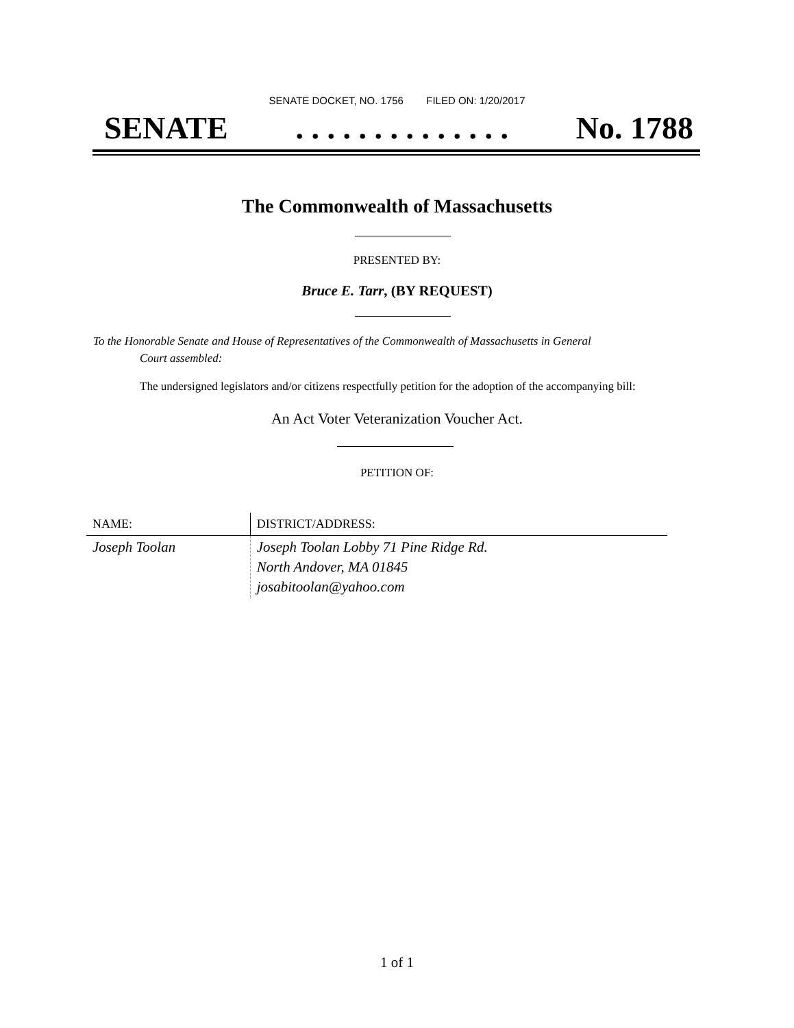SENATE DOCKET, NO. 1756 FILED ON: 1/20/2017
SENATE. . . . . . . . . . . . . . No. 1788
The Commonwealth of Massachusetts
PRESENTED BY:
Bruce E. Tarr, (BY REQUEST)
To the Honorable Senate and House of Representatives of the Commonwealth of Massachusetts in General
Court assembled:
The undersigned legislators and/or citizens respectfully petition for the adoption of the accompanying bill:
An Act Voter Veteranization Voucher Act.
PETITION OF:
| NAME: | DISTRICT/ADDRESS: |
| --- | --- |
| Joseph Toolan | Joseph Toolan Lobby 71 Pine Ridge Rd. North Andover, MA 01845 josabitoolan@yahoo.com |
1 of 1